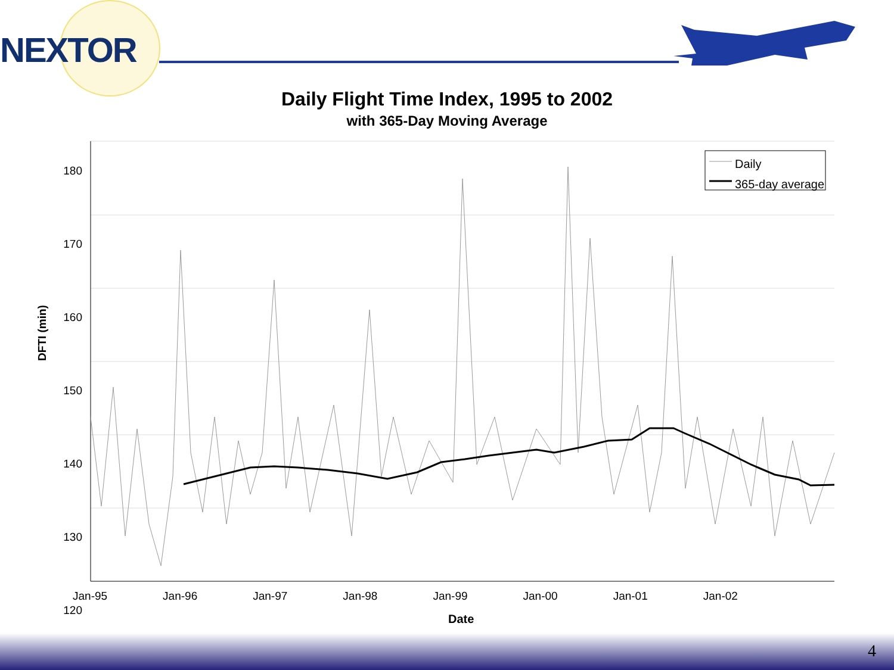NEXTOR
Daily Flight Time Index, 1995 to 2002
with 365-Day Moving Average
Daily
365-day average
180
170
160
150
140
130
120
DFTI (min)
Jan-95 Jan-96 Jan-97 Jan-98 Jan-99 Jan-00 Jan-01 Jan-02
Date
4